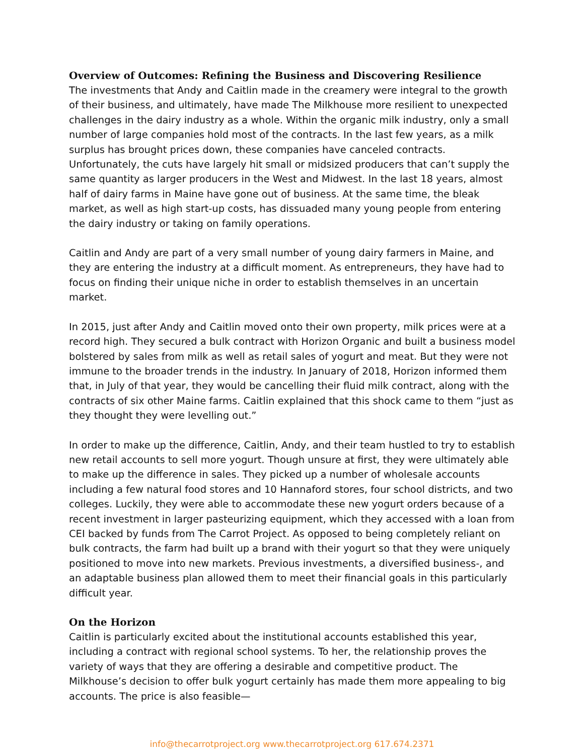Overview of Outcomes: Refining the Business and Discovering Resilience
The investments that Andy and Caitlin made in the creamery were integral to the growth of their business, and ultimately, have made The Milkhouse more resilient to unexpected challenges in the dairy industry as a whole. Within the organic milk industry, only a small number of large companies hold most of the contracts. In the last few years, as a milk surplus has brought prices down, these companies have canceled contracts. Unfortunately, the cuts have largely hit small or midsized producers that can’t supply the same quantity as larger producers in the West and Midwest. In the last 18 years, almost half of dairy farms in Maine have gone out of business. At the same time, the bleak market, as well as high start-up costs, has dissuaded many young people from entering the dairy industry or taking on family operations.
Caitlin and Andy are part of a very small number of young dairy farmers in Maine, and they are entering the industry at a difficult moment. As entrepreneurs, they have had to focus on finding their unique niche in order to establish themselves in an uncertain market.
In 2015, just after Andy and Caitlin moved onto their own property, milk prices were at a record high. They secured a bulk contract with Horizon Organic and built a business model bolstered by sales from milk as well as retail sales of yogurt and meat. But they were not immune to the broader trends in the industry. In January of 2018, Horizon informed them that, in July of that year, they would be cancelling their fluid milk contract, along with the contracts of six other Maine farms. Caitlin explained that this shock came to them “just as they thought they were levelling out.”
In order to make up the difference, Caitlin, Andy, and their team hustled to try to establish new retail accounts to sell more yogurt. Though unsure at first, they were ultimately able to make up the difference in sales. They picked up a number of wholesale accounts including a few natural food stores and 10 Hannaford stores, four school districts, and two colleges. Luckily, they were able to accommodate these new yogurt orders because of a recent investment in larger pasteurizing equipment, which they accessed with a loan from CEI backed by funds from The Carrot Project. As opposed to being completely reliant on bulk contracts, the farm had built up a brand with their yogurt so that they were uniquely positioned to move into new markets. Previous investments, a diversified business-, and an adaptable business plan allowed them to meet their financial goals in this particularly difficult year.
On the Horizon
Caitlin is particularly excited about the institutional accounts established this year, including a contract with regional school systems. To her, the relationship proves the variety of ways that they are offering a desirable and competitive product. The Milkhouse’s decision to offer bulk yogurt certainly has made them more appealing to big accounts. The price is also feasible—
info@thecarrotproject.org www.thecarrotproject.org 617.674.2371